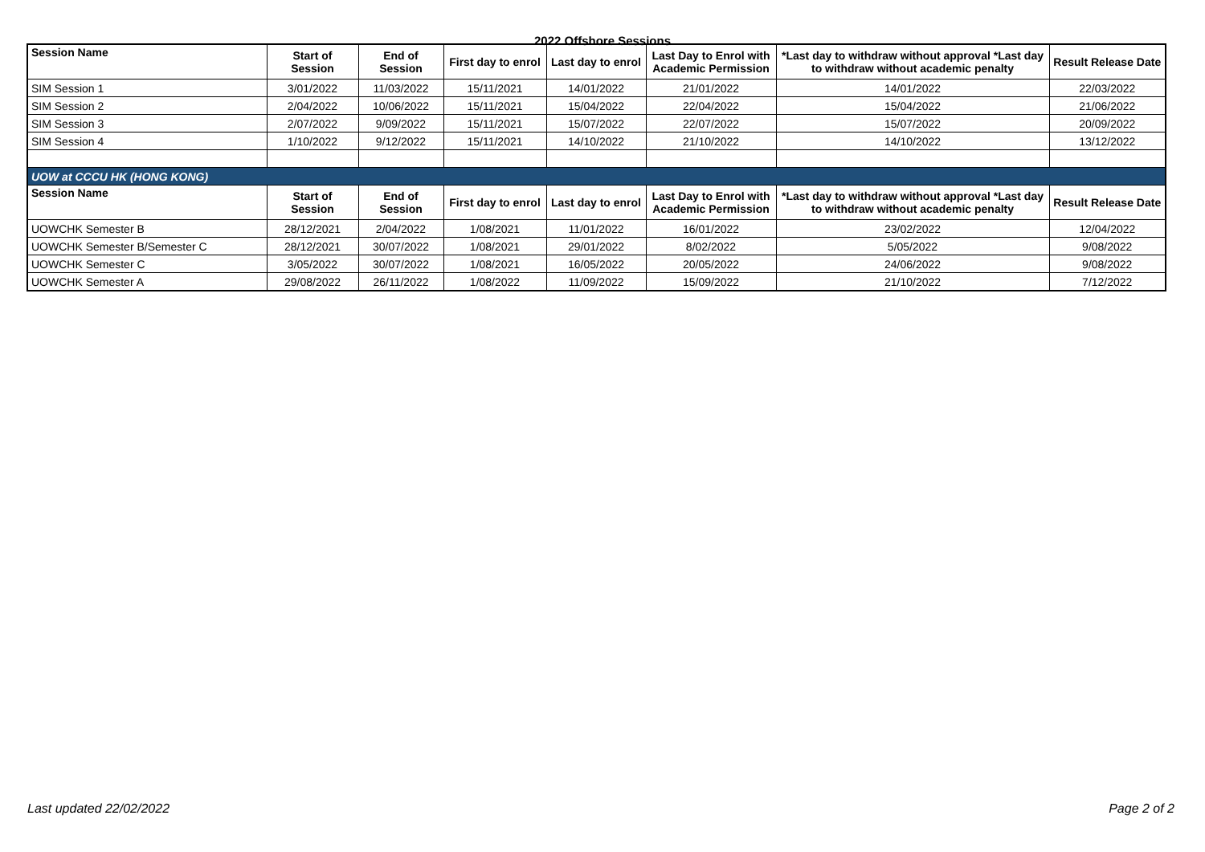2022 Offshore Sessions
| Session Name | Start of Session | End of Session | First day to enrol | Last day to enrol | Last Day to Enrol with Academic Permission | *Last day to withdraw without approval *Last day to withdraw without academic penalty | Result Release Date |
| --- | --- | --- | --- | --- | --- | --- | --- |
| SIM Session 1 | 3/01/2022 | 11/03/2022 | 15/11/2021 | 14/01/2022 | 21/01/2022 | 14/01/2022 | 22/03/2022 |
| SIM Session 2 | 2/04/2022 | 10/06/2022 | 15/11/2021 | 15/04/2022 | 22/04/2022 | 15/04/2022 | 21/06/2022 |
| SIM Session 3 | 2/07/2022 | 9/09/2022 | 15/11/2021 | 15/07/2022 | 22/07/2022 | 15/07/2022 | 20/09/2022 |
| SIM Session 4 | 1/10/2022 | 9/12/2022 | 15/11/2021 | 14/10/2022 | 21/10/2022 | 14/10/2022 | 13/12/2022 |
| UOW at CCCU HK (HONG KONG) | | | | | | | |
| Session Name | Start of Session | End of Session | First day to enrol | Last day to enrol | Last Day to Enrol with Academic Permission | *Last day to withdraw without approval *Last day to withdraw without academic penalty | Result Release Date |
| UOWCHK Semester B | 28/12/2021 | 2/04/2022 | 1/08/2021 | 11/01/2022 | 16/01/2022 | 23/02/2022 | 12/04/2022 |
| UOWCHK Semester B/Semester C | 28/12/2021 | 30/07/2022 | 1/08/2021 | 29/01/2022 | 8/02/2022 | 5/05/2022 | 9/08/2022 |
| UOWCHK Semester C | 3/05/2022 | 30/07/2022 | 1/08/2021 | 16/05/2022 | 20/05/2022 | 24/06/2022 | 9/08/2022 |
| UOWCHK Semester A | 29/08/2022 | 26/11/2022 | 1/08/2022 | 11/09/2022 | 15/09/2022 | 21/10/2022 | 7/12/2022 |
Last updated 22/02/2022 Page 2 of 2